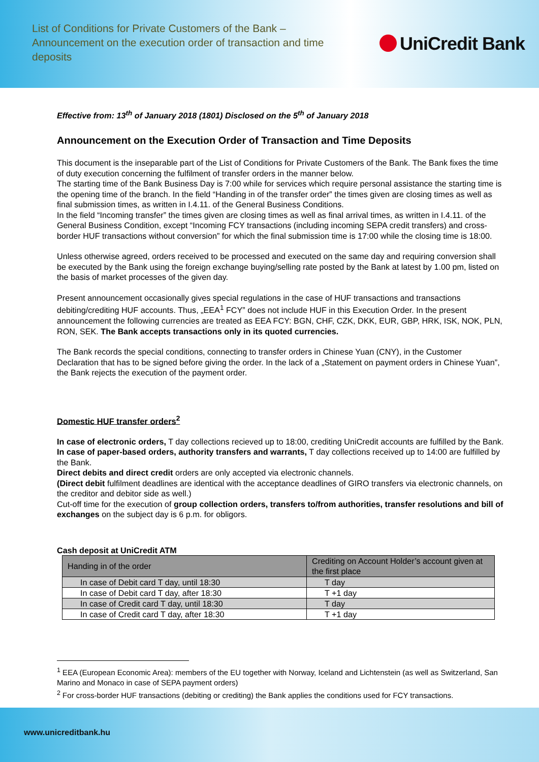List of Conditions for Private Customers of the Bank – Announcement on the execution order of transaction and time deposits
UniCredit Bank
Effective from: 13<sup>th</sup> of January 2018 (1801) Disclosed on the 5<sup>th</sup> of January 2018
Announcement on the Execution Order of Transaction and Time Deposits
This document is the inseparable part of the List of Conditions for Private Customers of the Bank. The Bank fixes the time of duty execution concerning the fulfilment of transfer orders in the manner below.
The starting time of the Bank Business Day is 7:00 while for services which require personal assistance the starting time is the opening time of the branch. In the field “Handing in of the transfer order” the times given are closing times as well as final submission times, as written in I.4.11. of the General Business Conditions.
In the field “Incoming transfer” the times given are closing times as well as final arrival times, as written in I.4.11. of the General Business Condition, except “Incoming FCY transactions (including incoming SEPA credit transfers) and cross-border HUF transactions without conversion” for which the final submission time is 17:00 while the closing time is 18:00.
Unless otherwise agreed, orders received to be processed and executed on the same day and requiring conversion shall be executed by the Bank using the foreign exchange buying/selling rate posted by the Bank at latest by 1.00 pm, listed on the basis of market processes of the given day.
Present announcement occasionally gives special regulations in the case of HUF transactions and transactions debiting/crediting HUF accounts. Thus, „EEA<sup>1</sup> FCY” does not include HUF in this Execution Order. In the present announcement the following currencies are treated as EEA FCY: BGN, CHF, CZK, DKK, EUR, GBP, HRK, ISK, NOK, PLN, RON, SEK. The Bank accepts transactions only in its quoted currencies.
The Bank records the special conditions, connecting to transfer orders in Chinese Yuan (CNY), in the Customer Declaration that has to be signed before giving the order. In the lack of a „Statement on payment orders in Chinese Yuan”, the Bank rejects the execution of the payment order.
Domestic HUF transfer orders<sup>2</sup>
In case of electronic orders, T day collections recieved up to 18:00, crediting UniCredit accounts are fulfilled by the Bank.
In case of paper-based orders, authority transfers and warrants, T day collections received up to 14:00 are fulfilled by the Bank.
Direct debits and direct credit orders are only accepted via electronic channels.
(Direct debit fulfilment deadlines are identical with the acceptance deadlines of GIRO transfers via electronic channels, on the creditor and debitor side as well.)
Cut-off time for the execution of group collection orders, transfers to/from authorities, transfer resolutions and bill of exchanges on the subject day is 6 p.m. for obligors.
Cash deposit at UniCredit ATM
| Handing in of the order | Crediting on Account Holder’s account given at the first place |
| In case of Debit card T day, until 18:30 | T day |
| In case of Debit card T day, after 18:30 | T +1 day |
| In case of Credit card T day, until 18:30 | T day |
| In case of Credit card T day, after 18:30 | T +1 day |
<sup>1</sup> EEA (European Economic Area): members of the EU together with Norway, Iceland and Lichtenstein (as well as Switzerland, San Marino and Monaco in case of SEPA payment orders)
<sup>2</sup> For cross-border HUF transactions (debiting or crediting) the Bank applies the conditions used for FCY transactions.
www.unicreditbank.hu